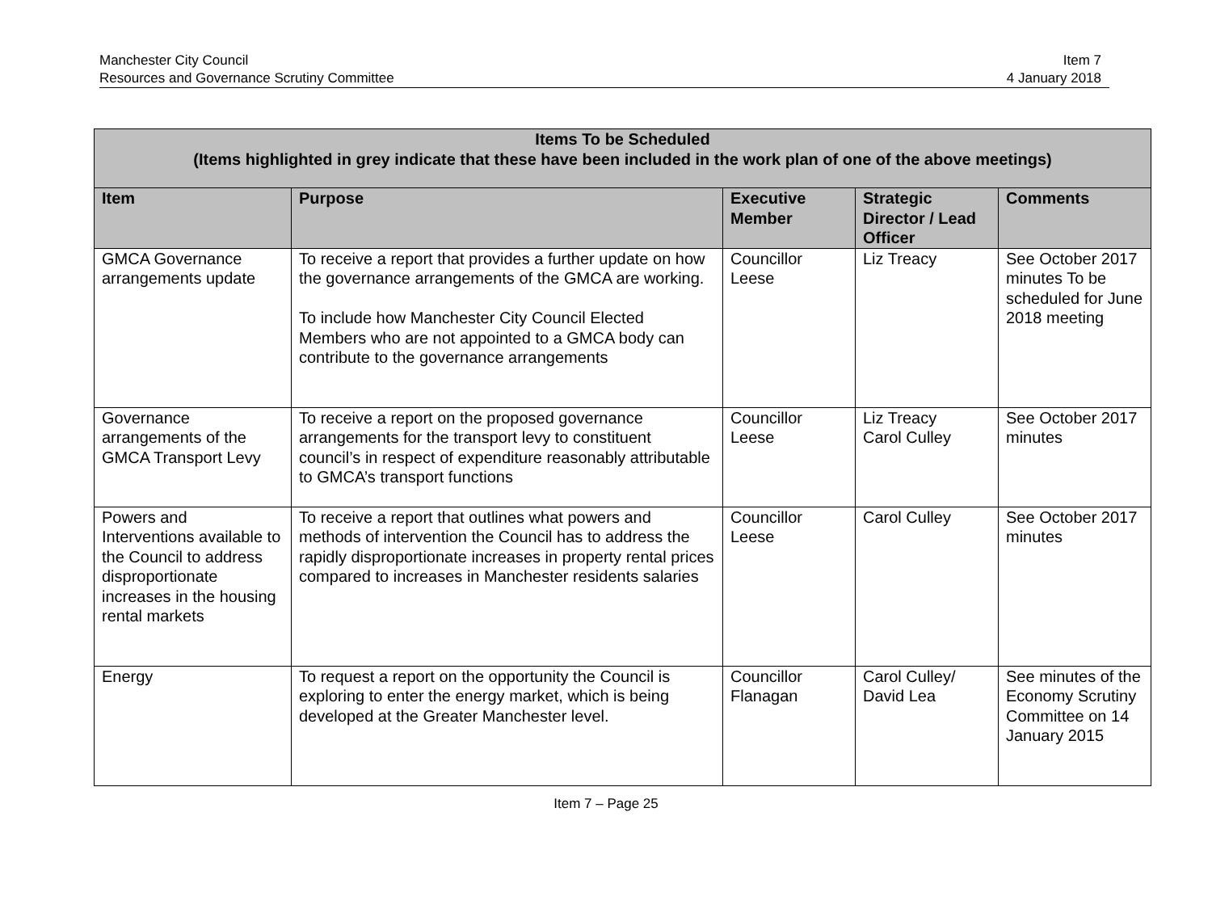Manchester City Council
Resources and Governance Scrutiny Committee
Item 7
4 January 2018
| Items To be Scheduled (Items highlighted in grey indicate that these have been included in the work plan of one of the above meetings) | | | | |
| --- | --- | --- | --- | --- |
| Item | Purpose | Executive Member | Strategic Director / Lead Officer | Comments |
| GMCA Governance arrangements update | To receive a report that provides a further update on how the governance arrangements of the GMCA are working. To include how Manchester City Council Elected Members who are not appointed to a GMCA body can contribute to the governance arrangements | Councillor Leese | Liz Treacy | See October 2017 minutes To be scheduled for June 2018 meeting |
| Governance arrangements of the GMCA Transport Levy | To receive a report on the proposed governance arrangements for the transport levy to constituent council’s in respect of expenditure reasonably attributable to GMCA’s transport functions | Councillor Leese | Liz Treacy Carol Culley | See October 2017 minutes |
| Powers and Interventions available to the Council to address disproportionate increases in the housing rental markets | To receive a report that outlines what powers and methods of intervention the Council has to address the rapidly disproportionate increases in property rental prices compared to increases in Manchester residents salaries | Councillor Leese | Carol Culley | See October 2017 minutes |
| Energy | To request a report on the opportunity the Council is exploring to enter the energy market, which is being developed at the Greater Manchester level. | Councillor Flanagan | Carol Culley/ David Lea | See minutes of the Economy Scrutiny Committee on 14 January 2015 |
Item 7 – Page 25